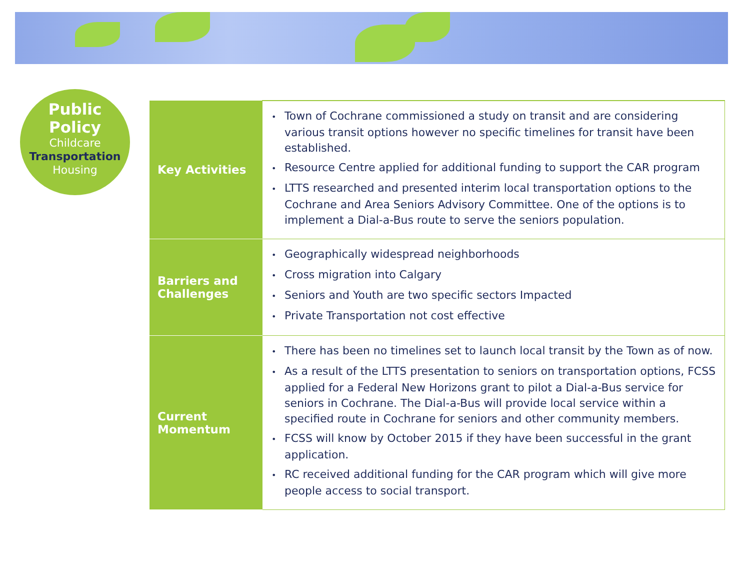Public
Policy
Childcare
Transportation
Housing
| Key Activities | • Town of Cochrane commissioned a study on transit and are considering various transit options however no specific timelines for transit have been established. • Resource Centre applied for additional funding to support the CAR program • LTTS researched and presented interim local transportation options to the Cochrane and Area Seniors Advisory Committee. One of the options is to implement a Dial-a-Bus route to serve the seniors population. |
| Barriers and Challenges | • Geographically widespread neighborhoods • Cross migration into Calgary • Seniors and Youth are two specific sectors Impacted • Private Transportation not cost effective |
| Current Momentum | • There has been no timelines set to launch local transit by the Town as of now. • As a result of the LTTS presentation to seniors on transportation options, FCSS applied for a Federal New Horizons grant to pilot a Dial-a-Bus service for seniors in Cochrane. The Dial-a-Bus will provide local service within a specified route in Cochrane for seniors and other community members. • FCSS will know by October 2015 if they have been successful in the grant application. • RC received additional funding for the CAR program which will give more people access to social transport. |